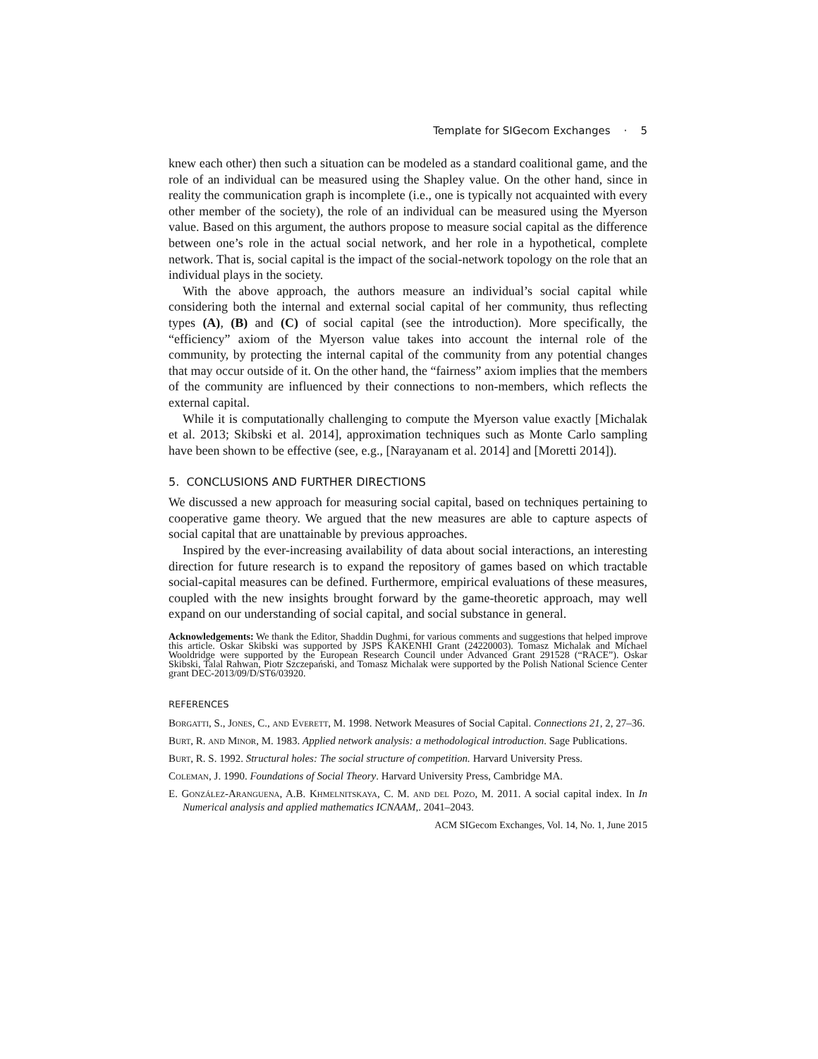Template for SIGecom Exchanges · 5
knew each other) then such a situation can be modeled as a standard coalitional game, and the role of an individual can be measured using the Shapley value. On the other hand, since in reality the communication graph is incomplete (i.e., one is typically not acquainted with every other member of the society), the role of an individual can be measured using the Myerson value. Based on this argument, the authors propose to measure social capital as the difference between one’s role in the actual social network, and her role in a hypothetical, complete network. That is, social capital is the impact of the social-network topology on the role that an individual plays in the society.
With the above approach, the authors measure an individual’s social capital while considering both the internal and external social capital of her community, thus reflecting types (A), (B) and (C) of social capital (see the introduction). More specifically, the “efficiency” axiom of the Myerson value takes into account the internal role of the community, by protecting the internal capital of the community from any potential changes that may occur outside of it. On the other hand, the “fairness” axiom implies that the members of the community are influenced by their connections to non-members, which reflects the external capital.
While it is computationally challenging to compute the Myerson value exactly [Michalak et al. 2013; Skibski et al. 2014], approximation techniques such as Monte Carlo sampling have been shown to be effective (see, e.g., [Narayanam et al. 2014] and [Moretti 2014]).
5. CONCLUSIONS AND FURTHER DIRECTIONS
We discussed a new approach for measuring social capital, based on techniques pertaining to cooperative game theory. We argued that the new measures are able to capture aspects of social capital that are unattainable by previous approaches.
Inspired by the ever-increasing availability of data about social interactions, an interesting direction for future research is to expand the repository of games based on which tractable social-capital measures can be defined. Furthermore, empirical evaluations of these measures, coupled with the new insights brought forward by the game-theoretic approach, may well expand on our understanding of social capital, and social substance in general.
Acknowledgements: We thank the Editor, Shaddin Dughmi, for various comments and suggestions that helped improve this article. Oskar Skibski was supported by JSPS KAKENHI Grant (24220003). Tomasz Michalak and Michael Wooldridge were supported by the European Research Council under Advanced Grant 291528 (“RACE”). Oskar Skibski, Talal Rahwan, Piotr Szczepański, and Tomasz Michalak were supported by the Polish National Science Center grant DEC-2013/09/D/ST6/03920.
REFERENCES
Borgatti, S., Jones, C., and Everett, M. 1998. Network Measures of Social Capital. Connections 21, 2, 27–36.
Burt, R. and Minor, M. 1983. Applied network analysis: a methodological introduction. Sage Publications.
Burt, R. S. 1992. Structural holes: The social structure of competition. Harvard University Press.
Coleman, J. 1990. Foundations of Social Theory. Harvard University Press, Cambridge MA.
E. González-Aranguena, A.B. Khmelnitskaya, C. M. and del Pozo, M. 2011. A social capital index. In In Numerical analysis and applied mathematics ICNAAM,. 2041–2043.
ACM SIGecom Exchanges, Vol. 14, No. 1, June 2015